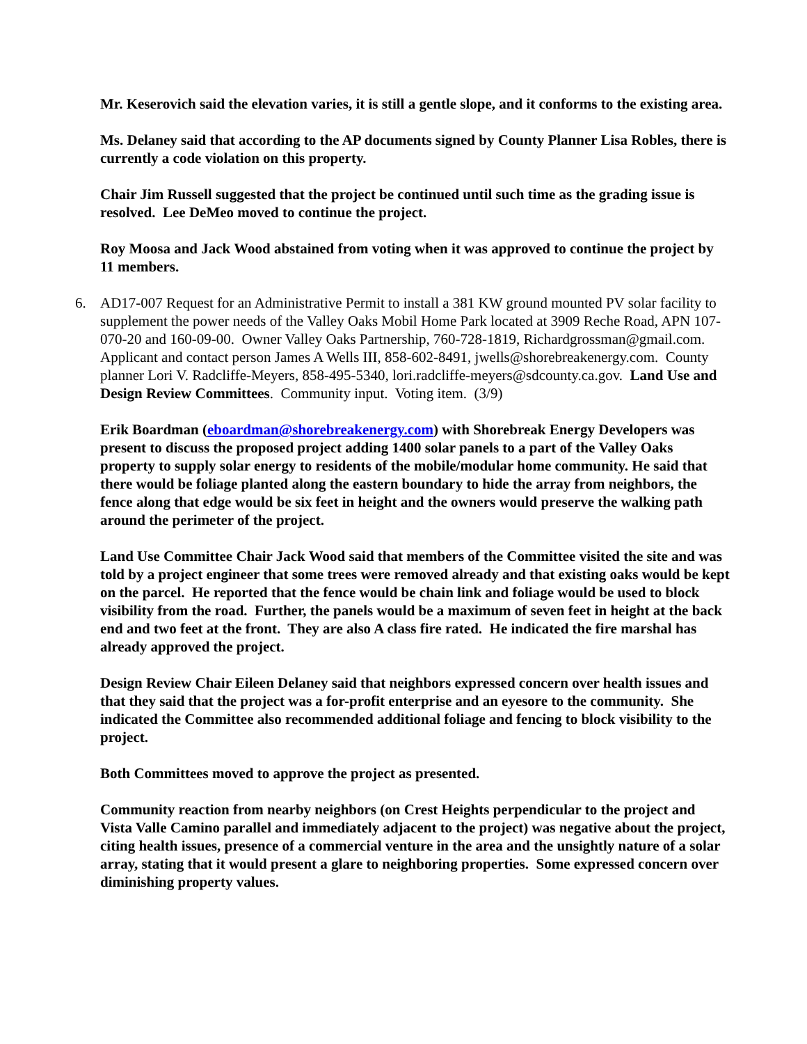Mr. Keserovich said the elevation varies, it is still a gentle slope, and it conforms to the existing area.
Ms. Delaney said that according to the AP documents signed by County Planner Lisa Robles, there is currently a code violation on this property.
Chair Jim Russell suggested that the project be continued until such time as the grading issue is resolved. Lee DeMeo moved to continue the project.
Roy Moosa and Jack Wood abstained from voting when it was approved to continue the project by 11 members.
6. AD17-007 Request for an Administrative Permit to install a 381 KW ground mounted PV solar facility to supplement the power needs of the Valley Oaks Mobil Home Park located at 3909 Reche Road, APN 107-070-20 and 160-09-00. Owner Valley Oaks Partnership, 760-728-1819, Richardgrossman@gmail.com. Applicant and contact person James A Wells III, 858-602-8491, jwells@shorebreakenergy.com. County planner Lori V. Radcliffe-Meyers, 858-495-5340, lori.radcliffe-meyers@sdcounty.ca.gov. Land Use and Design Review Committees. Community input. Voting item. (3/9)
Erik Boardman (eboardman@shorebreakenergy.com) with Shorebreak Energy Developers was present to discuss the proposed project adding 1400 solar panels to a part of the Valley Oaks property to supply solar energy to residents of the mobile/modular home community. He said that there would be foliage planted along the eastern boundary to hide the array from neighbors, the fence along that edge would be six feet in height and the owners would preserve the walking path around the perimeter of the project.
Land Use Committee Chair Jack Wood said that members of the Committee visited the site and was told by a project engineer that some trees were removed already and that existing oaks would be kept on the parcel. He reported that the fence would be chain link and foliage would be used to block visibility from the road. Further, the panels would be a maximum of seven feet in height at the back end and two feet at the front. They are also A class fire rated. He indicated the fire marshal has already approved the project.
Design Review Chair Eileen Delaney said that neighbors expressed concern over health issues and that they said that the project was a for-profit enterprise and an eyesore to the community. She indicated the Committee also recommended additional foliage and fencing to block visibility to the project.
Both Committees moved to approve the project as presented.
Community reaction from nearby neighbors (on Crest Heights perpendicular to the project and Vista Valle Camino parallel and immediately adjacent to the project) was negative about the project, citing health issues, presence of a commercial venture in the area and the unsightly nature of a solar array, stating that it would present a glare to neighboring properties. Some expressed concern over diminishing property values.